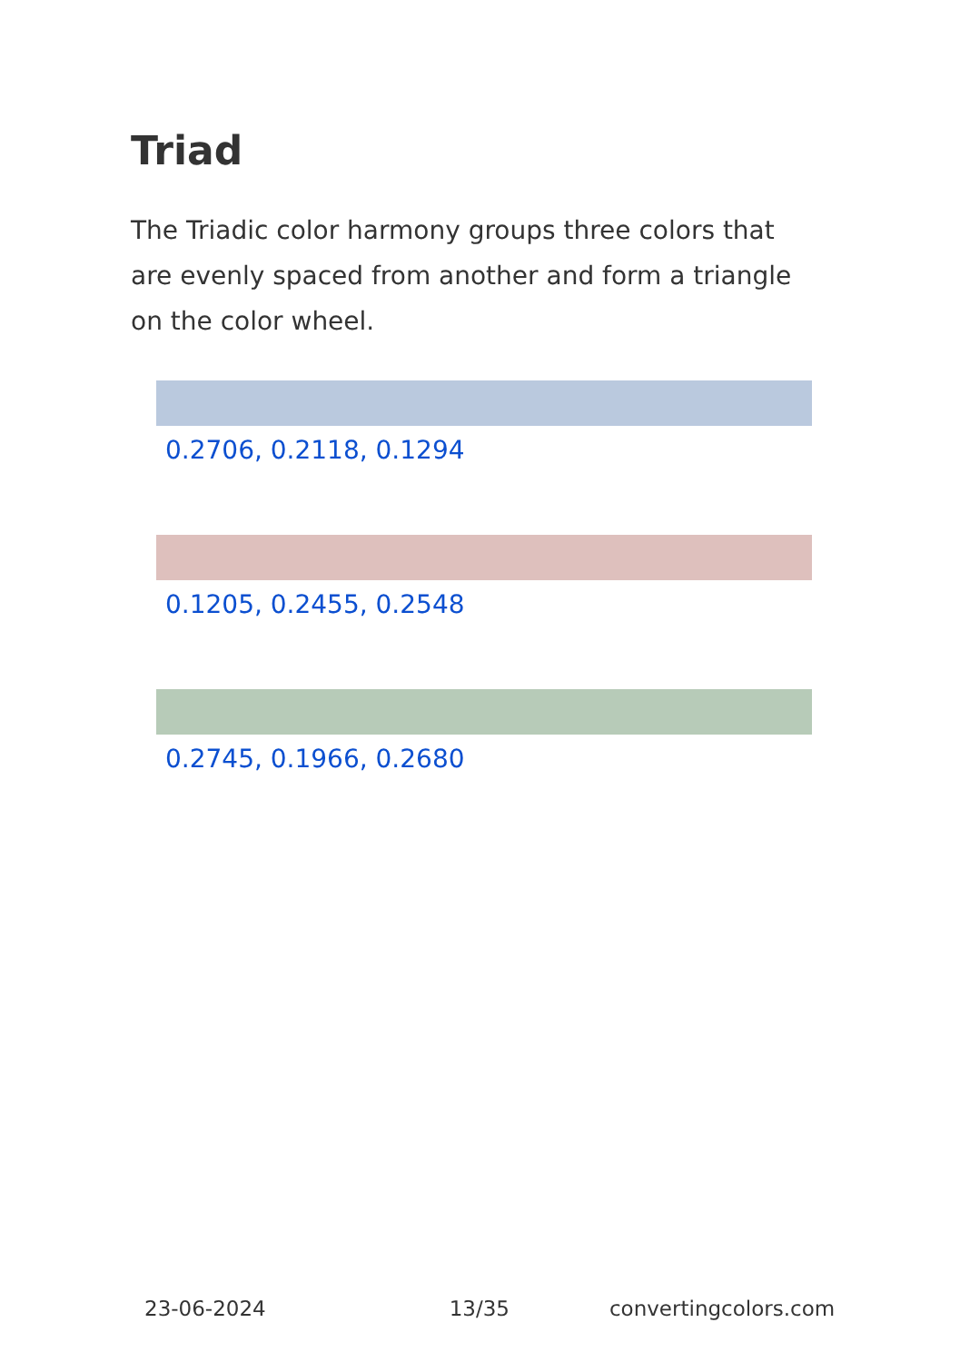Triad
The Triadic color harmony groups three colors that are evenly spaced from another and form a triangle on the color wheel.
0.2706, 0.2118, 0.1294
0.1205, 0.2455, 0.2548
0.2745, 0.1966, 0.2680
23-06-2024 13/35 convertingcolors.com